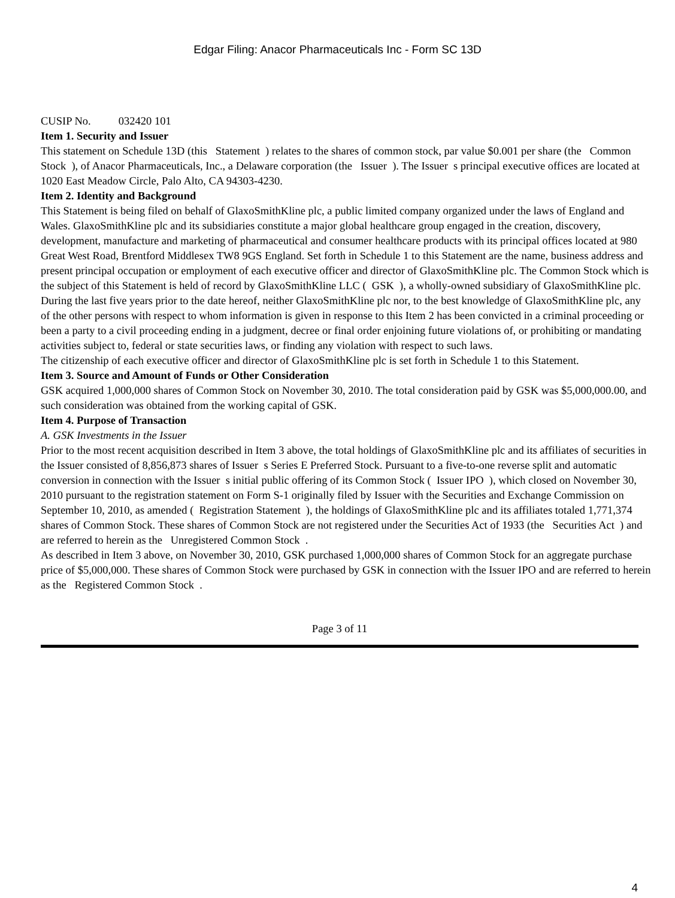Edgar Filing: Anacor Pharmaceuticals Inc - Form SC 13D
CUSIP No. 032420 101
Item 1. Security and Issuer
This statement on Schedule 13D (this Statement ) relates to the shares of common stock, par value $0.001 per share (the Common Stock ), of Anacor Pharmaceuticals, Inc., a Delaware corporation (the Issuer ). The Issuer s principal executive offices are located at 1020 East Meadow Circle, Palo Alto, CA 94303-4230.
Item 2. Identity and Background
This Statement is being filed on behalf of GlaxoSmithKline plc, a public limited company organized under the laws of England and Wales. GlaxoSmithKline plc and its subsidiaries constitute a major global healthcare group engaged in the creation, discovery, development, manufacture and marketing of pharmaceutical and consumer healthcare products with its principal offices located at 980 Great West Road, Brentford Middlesex TW8 9GS England. Set forth in Schedule 1 to this Statement are the name, business address and present principal occupation or employment of each executive officer and director of GlaxoSmithKline plc. The Common Stock which is the subject of this Statement is held of record by GlaxoSmithKline LLC ( GSK ), a wholly-owned subsidiary of GlaxoSmithKline plc.
During the last five years prior to the date hereof, neither GlaxoSmithKline plc nor, to the best knowledge of GlaxoSmithKline plc, any of the other persons with respect to whom information is given in response to this Item 2 has been convicted in a criminal proceeding or been a party to a civil proceeding ending in a judgment, decree or final order enjoining future violations of, or prohibiting or mandating activities subject to, federal or state securities laws, or finding any violation with respect to such laws.
The citizenship of each executive officer and director of GlaxoSmithKline plc is set forth in Schedule 1 to this Statement.
Item 3. Source and Amount of Funds or Other Consideration
GSK acquired 1,000,000 shares of Common Stock on November 30, 2010. The total consideration paid by GSK was $5,000,000.00, and such consideration was obtained from the working capital of GSK.
Item 4. Purpose of Transaction
A. GSK Investments in the Issuer
Prior to the most recent acquisition described in Item 3 above, the total holdings of GlaxoSmithKline plc and its affiliates of securities in the Issuer consisted of 8,856,873 shares of Issuer s Series E Preferred Stock. Pursuant to a five-to-one reverse split and automatic conversion in connection with the Issuer s initial public offering of its Common Stock ( Issuer IPO ), which closed on November 30, 2010 pursuant to the registration statement on Form S-1 originally filed by Issuer with the Securities and Exchange Commission on September 10, 2010, as amended ( Registration Statement ), the holdings of GlaxoSmithKline plc and its affiliates totaled 1,771,374 shares of Common Stock. These shares of Common Stock are not registered under the Securities Act of 1933 (the Securities Act ) and are referred to herein as the Unregistered Common Stock .
As described in Item 3 above, on November 30, 2010, GSK purchased 1,000,000 shares of Common Stock for an aggregate purchase price of $5,000,000. These shares of Common Stock were purchased by GSK in connection with the Issuer IPO and are referred to herein as the Registered Common Stock .
Page 3 of 11
4